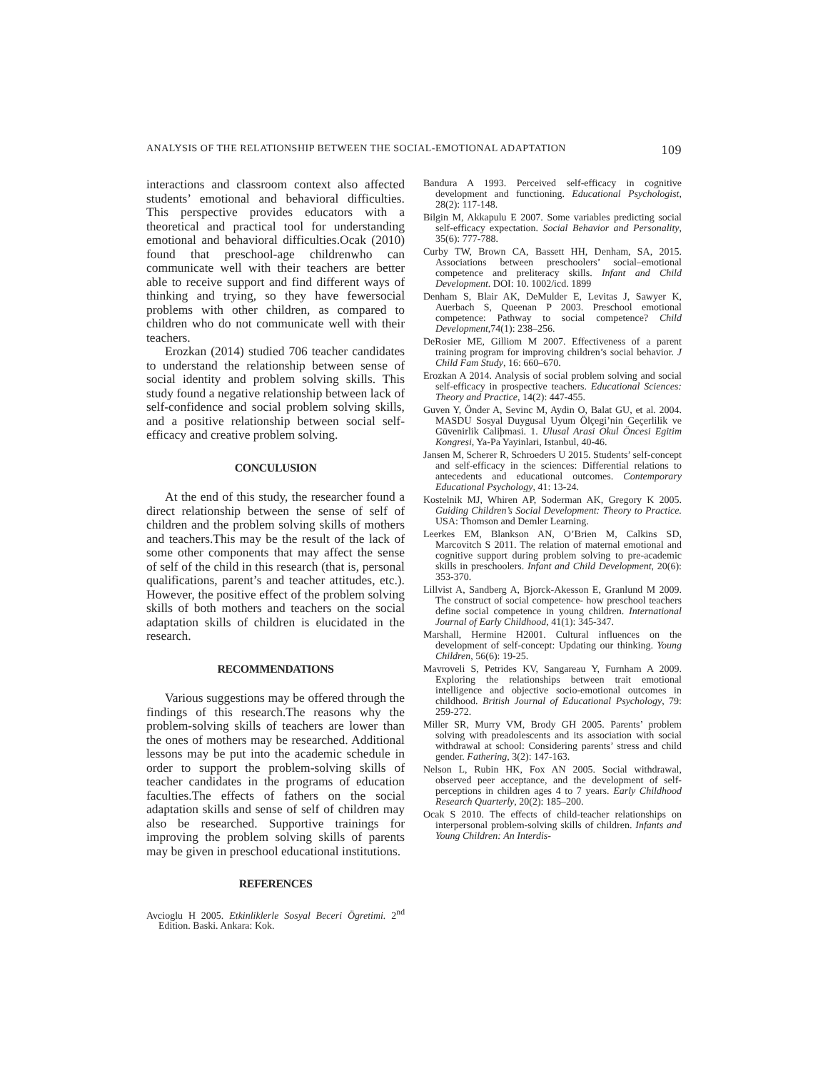ANALYSIS OF THE RELATIONSHIP BETWEEN THE SOCIAL-EMOTIONAL ADAPTATION 109
interactions and classroom context also affected students’ emotional and behavioral difficulties. This perspective provides educators with a theoretical and practical tool for understanding emotional and behavioral difficulties.Ocak (2010) found that preschool-age childrenwho can communicate well with their teachers are better able to receive support and find different ways of thinking and trying, so they have fewersocial problems with other children, as compared to children who do not communicate well with their teachers.
Erozkan (2014) studied 706 teacher candidates to understand the relationship between sense of social identity and problem solving skills. This study found a negative relationship between lack of self-confidence and social problem solving skills, and a positive relationship between social self-efficacy and creative problem solving.
CONCULUSION
At the end of this study, the researcher found a direct relationship between the sense of self of children and the problem solving skills of mothers and teachers.This may be the result of the lack of some other components that may affect the sense of self of the child in this research (that is, personal qualifications, parent’s and teacher attitudes, etc.). However, the positive effect of the problem solving skills of both mothers and teachers on the social adaptation skills of children is elucidated in the research.
RECOMMENDATIONS
Various suggestions may be offered through the findings of this research.The reasons why the problem-solving skills of teachers are lower than the ones of mothers may be researched. Additional lessons may be put into the academic schedule in order to support the problem-solving skills of teacher candidates in the programs of education faculties.The effects of fathers on the social adaptation skills and sense of self of children may also be researched. Supportive trainings for improving the problem solving skills of parents may be given in preschool educational institutions.
REFERENCES
Avcioglu H 2005. Etkinliklerle Sosyal Beceri Ögretimi. 2<sup>nd</sup> Edition. Baski. Ankara: Kok.
Bandura A 1993. Perceived self-efficacy in cognitive development and functioning. Educational Psychologist, 28(2): 117-148.
Bilgin M, Akkapulu E 2007. Some variables predicting social self-efficacy expectation. Social Behavior and Personality, 35(6): 777-788.
Curby TW, Brown CA, Bassett HH, Denham, SA, 2015. Associations between preschoolers’ social–emotional competence and preliteracy skills. Infant and Child Development. DOI: 10. 1002/icd. 1899
Denham S, Blair AK, DeMulder E, Levitas J, Sawyer K, Auerbach S, Queenan P 2003. Preschool emotional competence: Pathway to social competence? Child Development,74(1): 238–256.
DeRosier ME, Gilliom M 2007. Effectiveness of a parent training program for improving children’s social behavior. J Child Fam Study, 16: 660–670.
Erozkan A 2014. Analysis of social problem solving and social self-efficacy in prospective teachers. Educational Sciences: Theory and Practice, 14(2): 447-455.
Guven Y, Önder A, Sevinc M, Aydin O, Balat GU, et al. 2004. MASDU Sosyal Duygusal Uyum Ölçegi’nin Geçerlilik ve Güvenirlik Caliþmasi. 1. Ulusal Arasi Okul Öncesi Egitim Kongresi, Ya-Pa Yayinlari, Istanbul, 40-46.
Jansen M, Scherer R, Schroeders U 2015. Students’ self-concept and self-efficacy in the sciences: Differential relations to antecedents and educational outcomes. Contemporary Educational Psychology, 41: 13-24.
Kostelnik MJ, Whiren AP, Soderman AK, Gregory K 2005. Guiding Children’s Social Development: Theory to Practice. USA: Thomson and Demler Learning.
Leerkes EM, Blankson AN, O’Brien M, Calkins SD, Marcovitch S 2011. The relation of maternal emotional and cognitive support during problem solving to pre-academic skills in preschoolers. Infant and Child Development, 20(6): 353-370.
Lillvist A, Sandberg A, Bjorck-Akesson E, Granlund M 2009. The construct of social competence- how preschool teachers define social competence in young children. International Journal of Early Childhood, 41(1): 345-347.
Marshall, Hermine H2001. Cultural influences on the development of self-concept: Updating our thinking. Young Children, 56(6): 19-25.
Mavroveli S, Petrides KV, Sangareau Y, Furnham A 2009. Exploring the relationships between trait emotional intelligence and objective socio-emotional outcomes in childhood. British Journal of Educational Psychology, 79: 259-272.
Miller SR, Murry VM, Brody GH 2005. Parents’ problem solving with preadolescents and its association with social withdrawal at school: Considering parents’ stress and child gender. Fathering, 3(2): 147-163.
Nelson L, Rubin HK, Fox AN 2005. Social withdrawal, observed peer acceptance, and the development of self-perceptions in children ages 4 to 7 years. Early Childhood Research Quarterly, 20(2): 185–200.
Ocak S 2010. The effects of child-teacher relationships on interpersonal problem-solving skills of children. Infants and Young Children: An Interdis-